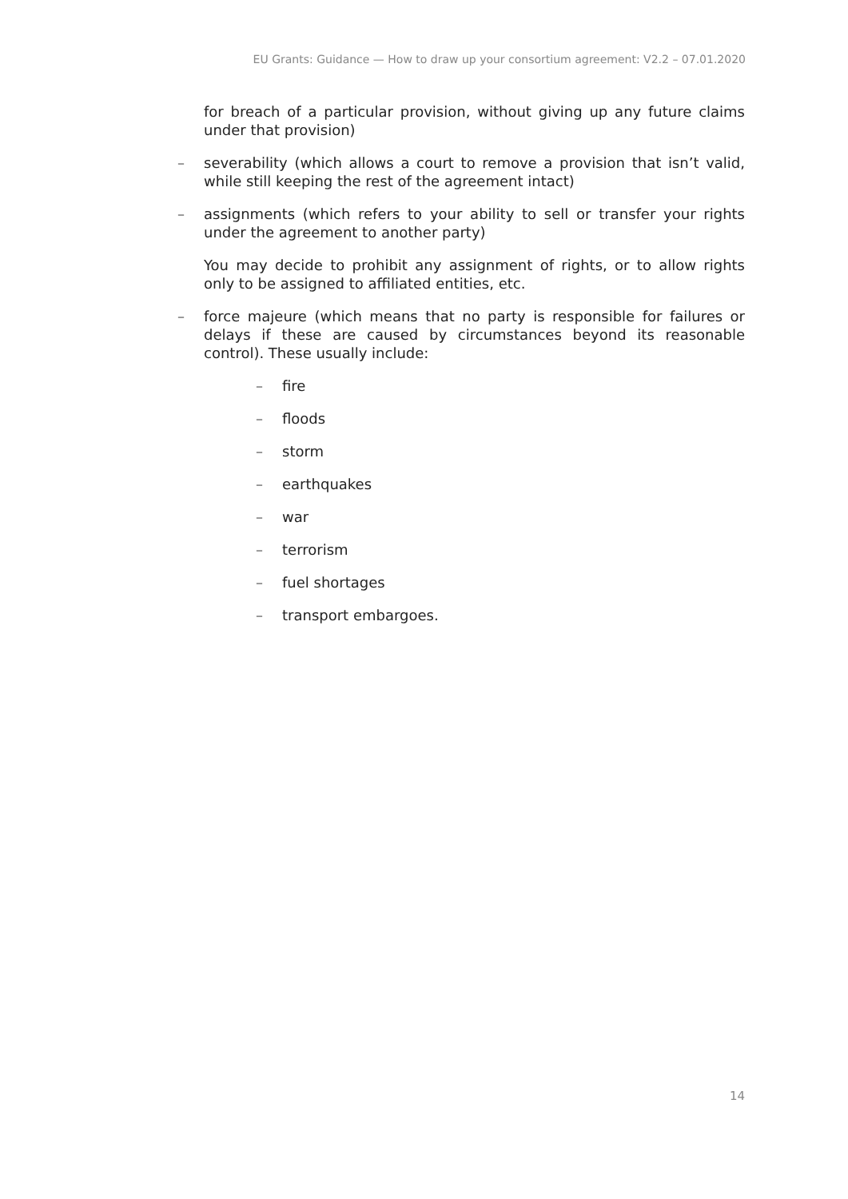EU Grants: Guidance — How to draw up your consortium agreement: V2.2 – 07.01.2020
for breach of a particular provision, without giving up any future claims under that provision)
– severability (which allows a court to remove a provision that isn’t valid, while still keeping the rest of the agreement intact)
– assignments (which refers to your ability to sell or transfer your rights under the agreement to another party)
You may decide to prohibit any assignment of rights, or to allow rights only to be assigned to affiliated entities, etc.
– force majeure (which means that no party is responsible for failures or delays if these are caused by circumstances beyond its reasonable control). These usually include:
– fire
– floods
– storm
– earthquakes
– war
– terrorism
– fuel shortages
– transport embargoes.
14